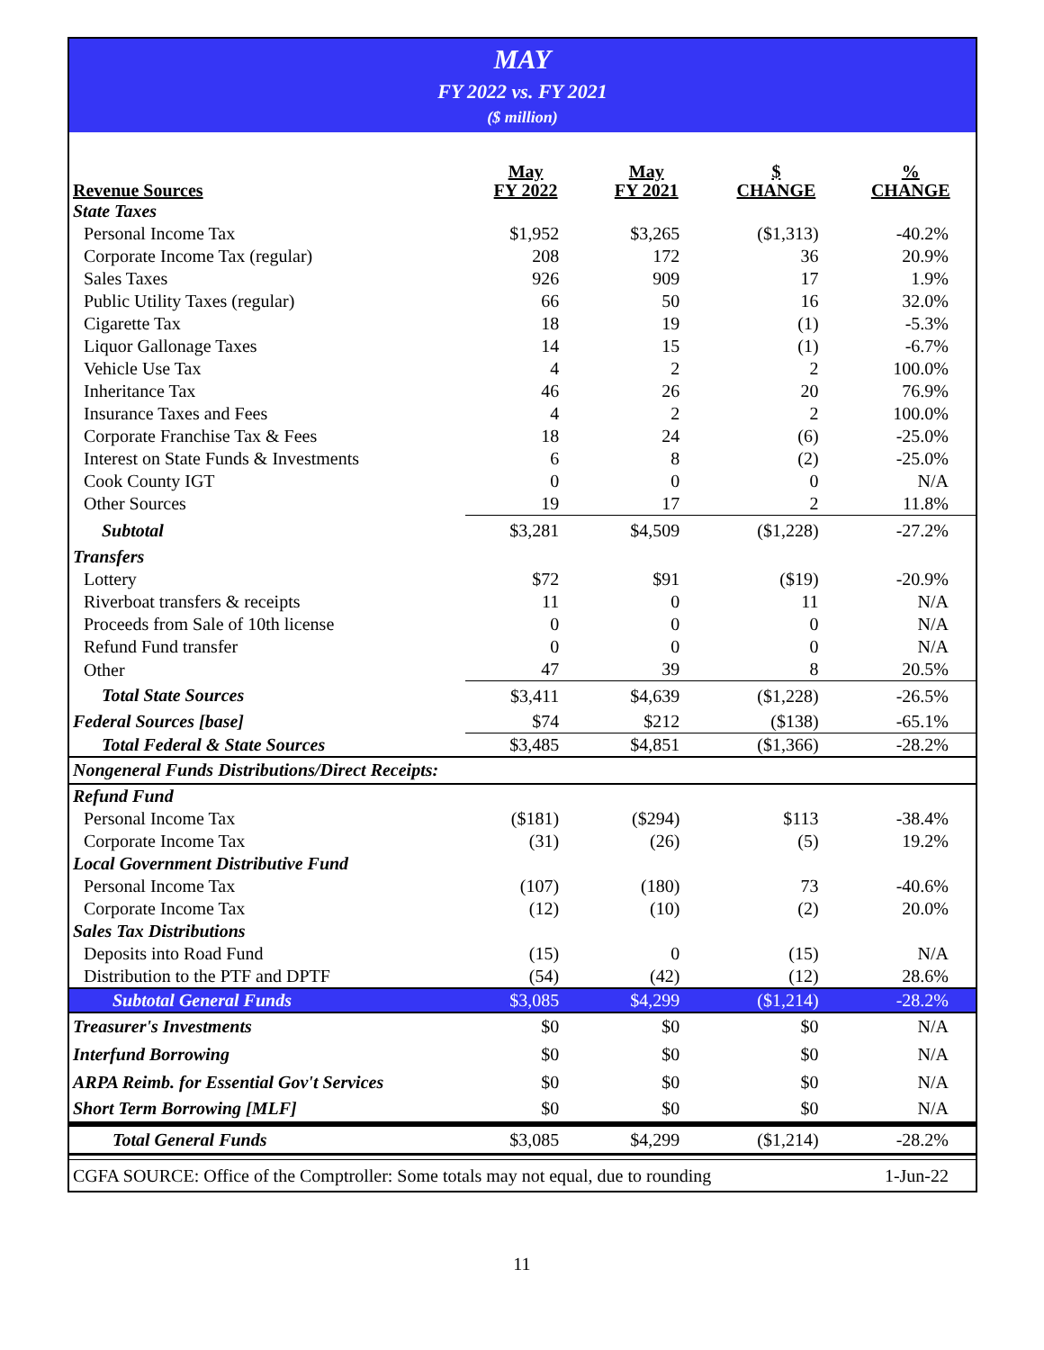MAY
FY 2022 vs. FY 2021
($ million)
| Revenue Sources | May FY 2022 | May FY 2021 | $ CHANGE | % CHANGE |
| --- | --- | --- | --- | --- |
| State Taxes | | | | |
| Personal Income Tax | $1,952 | $3,265 | ($1,313) | -40.2% |
| Corporate Income Tax (regular) | 208 | 172 | 36 | 20.9% |
| Sales Taxes | 926 | 909 | 17 | 1.9% |
| Public Utility Taxes (regular) | 66 | 50 | 16 | 32.0% |
| Cigarette Tax | 18 | 19 | (1) | -5.3% |
| Liquor Gallonage Taxes | 14 | 15 | (1) | -6.7% |
| Vehicle Use Tax | 4 | 2 | 2 | 100.0% |
| Inheritance Tax | 46 | 26 | 20 | 76.9% |
| Insurance Taxes and Fees | 4 | 2 | 2 | 100.0% |
| Corporate Franchise Tax & Fees | 18 | 24 | (6) | -25.0% |
| Interest on State Funds & Investments | 6 | 8 | (2) | -25.0% |
| Cook County IGT | 0 | 0 | 0 | N/A |
| Other Sources | 19 | 17 | 2 | 11.8% |
| Subtotal | $3,281 | $4,509 | ($1,228) | -27.2% |
| Transfers | | | | |
| Lottery | $72 | $91 | ($19) | -20.9% |
| Riverboat transfers & receipts | 11 | 0 | 11 | N/A |
| Proceeds from Sale of 10th license | 0 | 0 | 0 | N/A |
| Refund Fund transfer | 0 | 0 | 0 | N/A |
| Other | 47 | 39 | 8 | 20.5% |
| Total State Sources | $3,411 | $4,639 | ($1,228) | -26.5% |
| Federal Sources [base] | $74 | $212 | ($138) | -65.1% |
| Total Federal & State Sources | $3,485 | $4,851 | ($1,366) | -28.2% |
| Nongeneral Funds Distributions/Direct Receipts: | | | | |
| Refund Fund | | | | |
| Personal Income Tax | ($181) | ($294) | $113 | -38.4% |
| Corporate Income Tax | (31) | (26) | (5) | 19.2% |
| Local Government Distributive Fund | | | | |
| Personal Income Tax | (107) | (180) | 73 | -40.6% |
| Corporate Income Tax | (12) | (10) | (2) | 20.0% |
| Sales Tax Distributions | | | | |
| Deposits into Road Fund | (15) | 0 | (15) | N/A |
| Distribution to the PTF and DPTF | (54) | (42) | (12) | 28.6% |
| Subtotal General Funds | $3,085 | $4,299 | ($1,214) | -28.2% |
| Treasurer's Investments | $0 | $0 | $0 | N/A |
| Interfund Borrowing | $0 | $0 | $0 | N/A |
| ARPA Reimb. for Essential Gov't Services | $0 | $0 | $0 | N/A |
| Short Term Borrowing [MLF] | $0 | $0 | $0 | N/A |
| Total General Funds | $3,085 | $4,299 | ($1,214) | -28.2% |
CGFA SOURCE: Office of the Comptroller: Some totals may not equal, due to rounding 1-Jun-22
11